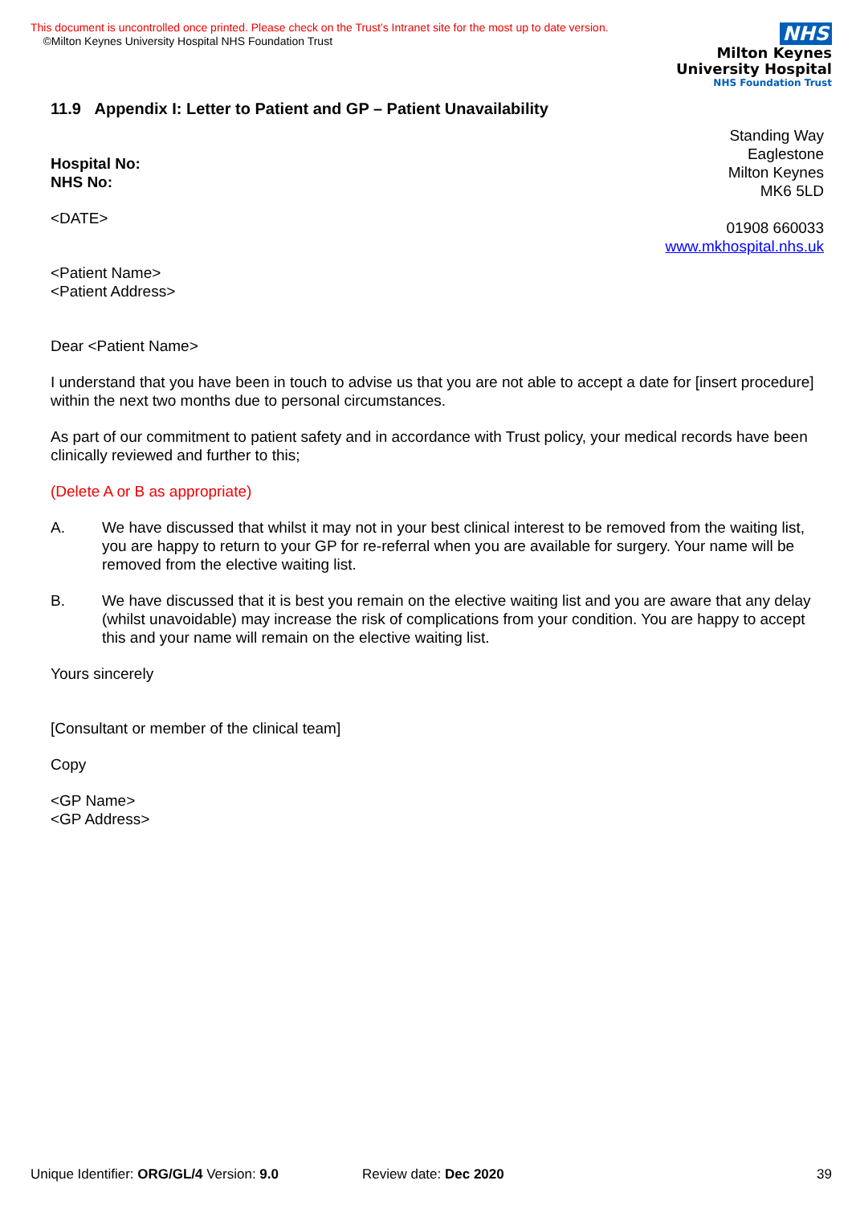This document is uncontrolled once printed. Please check on the Trust’s Intranet site for the most up to date version.
©Milton Keynes University Hospital NHS Foundation Trust
NHS
Milton Keynes
University Hospital
NHS Foundation Trust
11.9 Appendix I: Letter to Patient and GP – Patient Unavailability
Standing Way
Eaglestone
Milton Keynes
MK6 5LD
01908 660033
www.mkhospital.nhs.uk
Hospital No:
NHS No:
<DATE>
<Patient Name>
<Patient Address>
Dear <Patient Name>
I understand that you have been in touch to advise us that you are not able to accept a date for [insert procedure] within the next two months due to personal circumstances.
As part of our commitment to patient safety and in accordance with Trust policy, your medical records have been clinically reviewed and further to this;
(Delete A or B as appropriate)
A. We have discussed that whilst it may not in your best clinical interest to be removed from the waiting list, you are happy to return to your GP for re-referral when you are available for surgery. Your name will be removed from the elective waiting list.
B. We have discussed that it is best you remain on the elective waiting list and you are aware that any delay (whilst unavoidable) may increase the risk of complications from your condition. You are happy to accept this and your name will remain on the elective waiting list.
Yours sincerely
[Consultant or member of the clinical team]
Copy
<GP Name>
<GP Address>
Unique Identifier: ORG/GL/4 Version: 9.0 Review date: Dec 2020 39